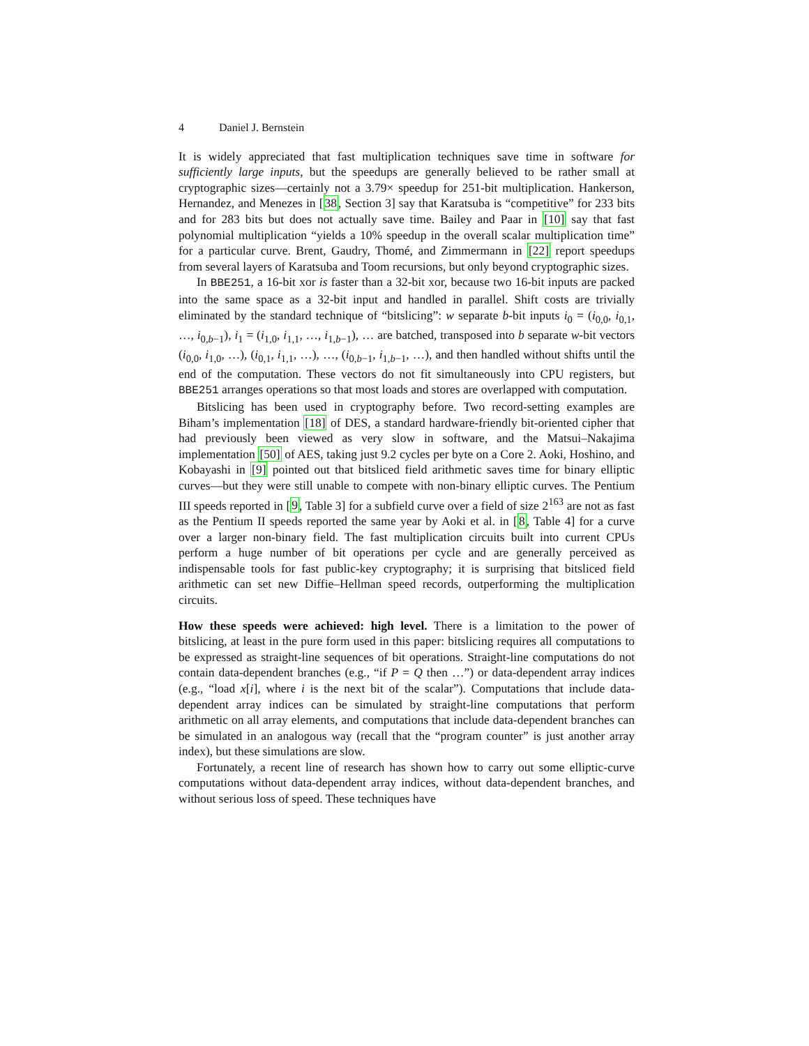4 Daniel J. Bernstein
It is widely appreciated that fast multiplication techniques save time in software for sufficiently large inputs, but the speedups are generally believed to be rather small at cryptographic sizes—certainly not a 3.79× speedup for 251-bit multiplication. Hankerson, Hernandez, and Menezes in [38, Section 3] say that Karatsuba is “competitive” for 233 bits and for 283 bits but does not actually save time. Bailey and Paar in [10] say that fast polynomial multiplication “yields a 10% speedup in the overall scalar multiplication time” for a particular curve. Brent, Gaudry, Thomé, and Zimmermann in [22] report speedups from several layers of Karatsuba and Toom recursions, but only beyond cryptographic sizes.
In BBE251, a 16-bit xor is faster than a 32-bit xor, because two 16-bit inputs are packed into the same space as a 32-bit input and handled in parallel. Shift costs are trivially eliminated by the standard technique of “bitslicing”: w separate b-bit inputs i<sub>0</sub> = (i<sub>0,0</sub>, i<sub>0,1</sub>, …, i<sub>0,b−1</sub>), i<sub>1</sub> = (i<sub>1,0</sub>, i<sub>1,1</sub>, …, i<sub>1,b−1</sub>), … are batched, transposed into b separate w-bit vectors (i<sub>0,0</sub>, i<sub>1,0</sub>, …), (i<sub>0,1</sub>, i<sub>1,1</sub>, …), …, (i<sub>0,b−1</sub>, i<sub>1,b−1</sub>, …), and then handled without shifts until the end of the computation. These vectors do not fit simultaneously into CPU registers, but BBE251 arranges operations so that most loads and stores are overlapped with computation.
Bitslicing has been used in cryptography before. Two record-setting examples are Biham’s implementation [18] of DES, a standard hardware-friendly bit-oriented cipher that had previously been viewed as very slow in software, and the Matsui–Nakajima implementation [50] of AES, taking just 9.2 cycles per byte on a Core 2. Aoki, Hoshino, and Kobayashi in [9] pointed out that bitsliced field arithmetic saves time for binary elliptic curves—but they were still unable to compete with non-binary elliptic curves. The Pentium III speeds reported in [9, Table 3] for a subfield curve over a field of size 2<sup>163</sup> are not as fast as the Pentium II speeds reported the same year by Aoki et al. in [8, Table 4] for a curve over a larger non-binary field. The fast multiplication circuits built into current CPUs perform a huge number of bit operations per cycle and are generally perceived as indispensable tools for fast public-key cryptography; it is surprising that bitsliced field arithmetic can set new Diffie–Hellman speed records, outperforming the multiplication circuits.
How these speeds were achieved: high level. There is a limitation to the power of bitslicing, at least in the pure form used in this paper: bitslicing requires all computations to be expressed as straight-line sequences of bit operations. Straight-line computations do not contain data-dependent branches (e.g., “if P = Q then …”) or data-dependent array indices (e.g., “load x[i], where i is the next bit of the scalar”). Computations that include data-dependent array indices can be simulated by straight-line computations that perform arithmetic on all array elements, and computations that include data-dependent branches can be simulated in an analogous way (recall that the “program counter” is just another array index), but these simulations are slow.
Fortunately, a recent line of research has shown how to carry out some elliptic-curve computations without data-dependent array indices, without data-dependent branches, and without serious loss of speed. These techniques have